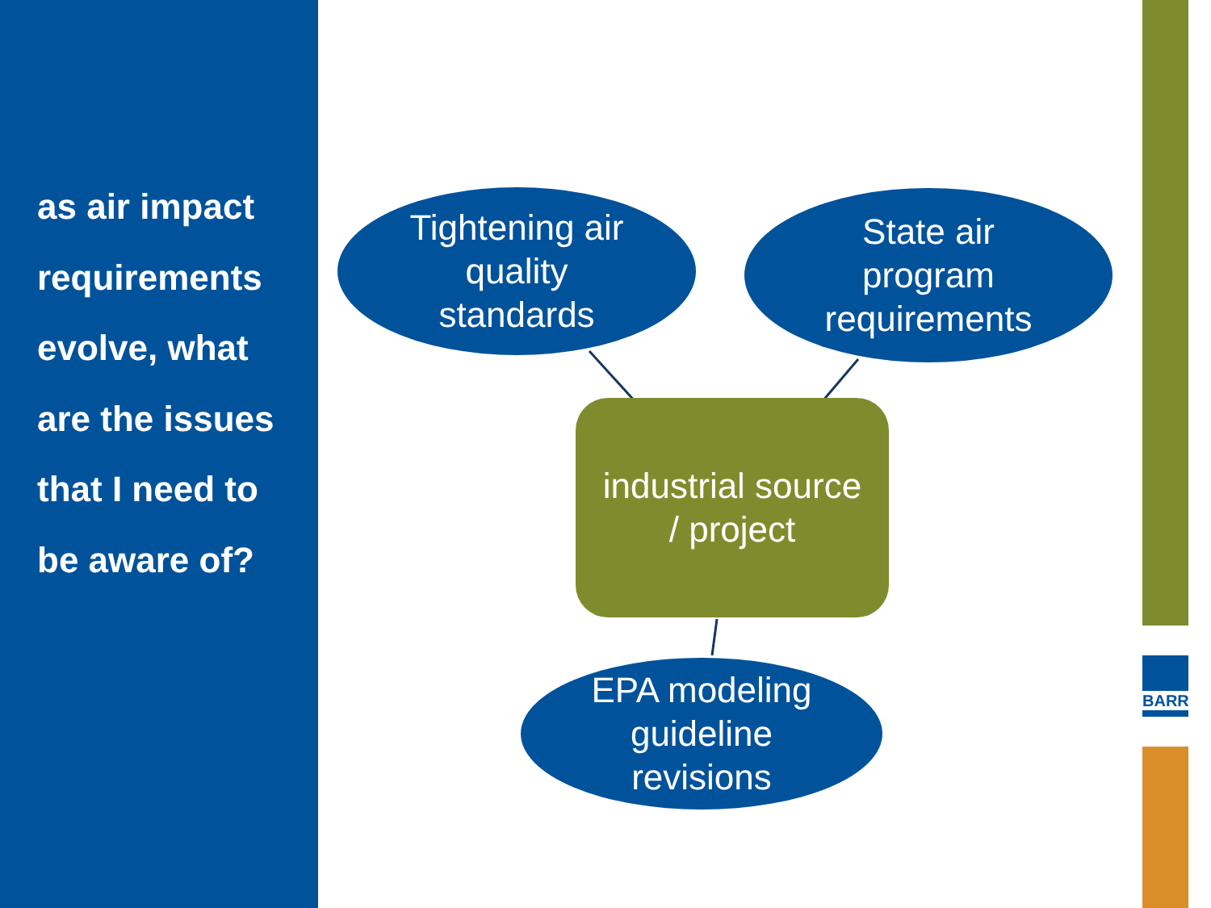as air impact requirements evolve, what are the issues that I need to be aware of?
Tightening air
quality
standards
State air
program
requirements
industrial source
/ project
EPA modeling
guideline
revisions
BARR